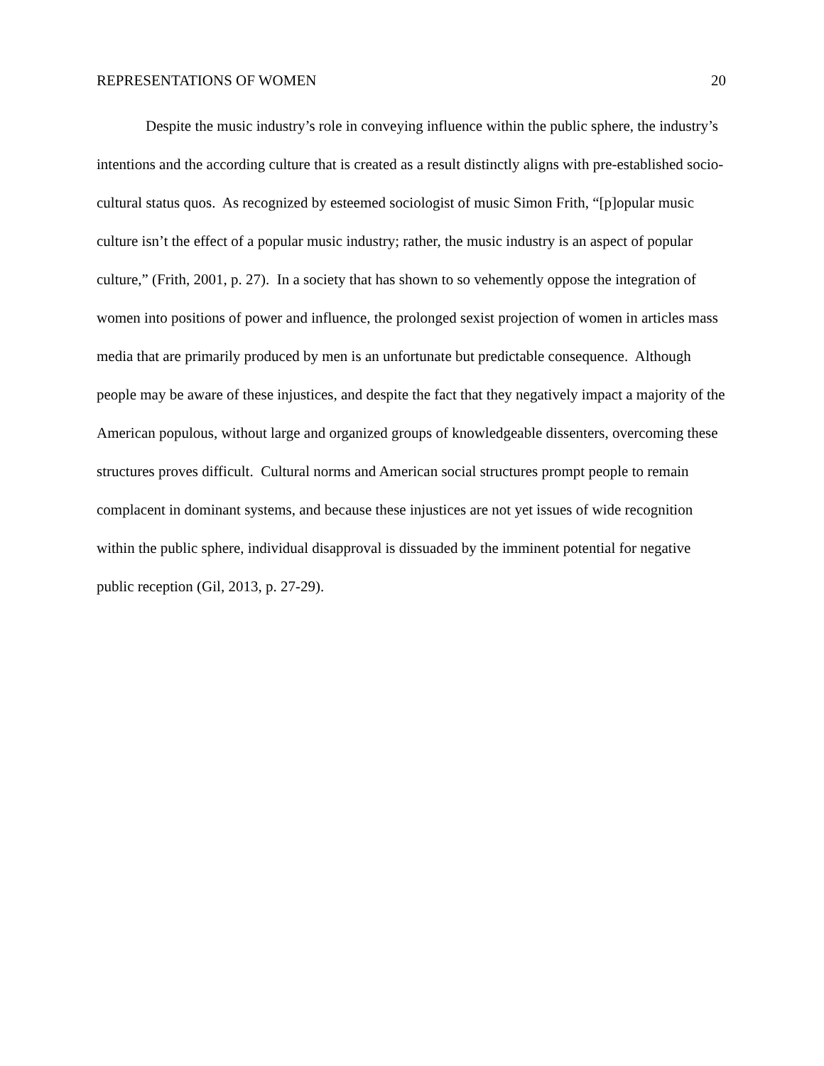REPRESENTATIONS OF WOMEN 20
Despite the music industry’s role in conveying influence within the public sphere, the industry’s intentions and the according culture that is created as a result distinctly aligns with pre-established socio-cultural status quos. As recognized by esteemed sociologist of music Simon Frith, “[p]opular music culture isn’t the effect of a popular music industry; rather, the music industry is an aspect of popular culture,” (Frith, 2001, p. 27). In a society that has shown to so vehemently oppose the integration of women into positions of power and influence, the prolonged sexist projection of women in articles mass media that are primarily produced by men is an unfortunate but predictable consequence. Although people may be aware of these injustices, and despite the fact that they negatively impact a majority of the American populous, without large and organized groups of knowledgeable dissenters, overcoming these structures proves difficult. Cultural norms and American social structures prompt people to remain complacent in dominant systems, and because these injustices are not yet issues of wide recognition within the public sphere, individual disapproval is dissuaded by the imminent potential for negative public reception (Gil, 2013, p. 27-29).